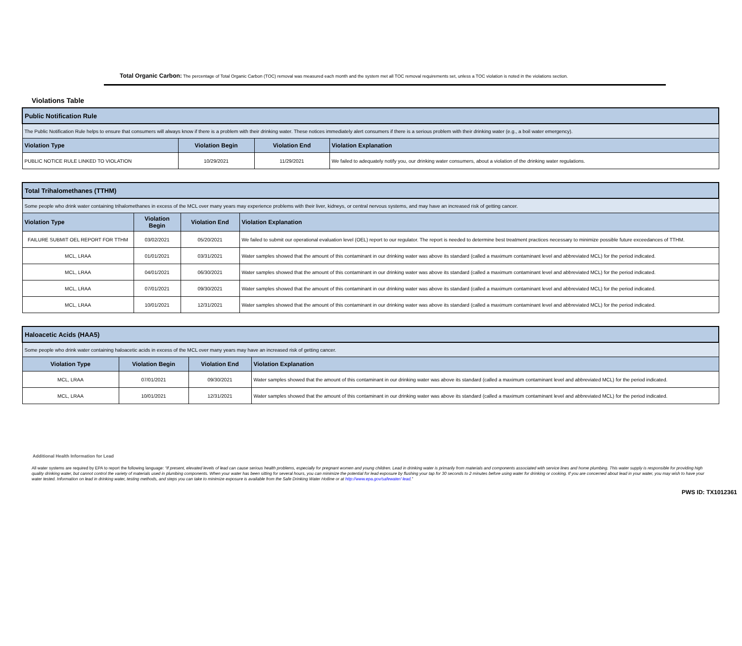Total Organic Carbon: The percentage of Total Organic Carbon (TOC) removal was measured each month and the system met all TOC removal requirements set, unless a TOC violation is noted in the violations section.
Violations Table
| Public Notification Rule | | | |
| The Public Notification Rule helps to ensure that consumers will always know if there is a problem with their drinking water. These notices immediately alert consumers if there is a serious problem with their drinking water (e.g., a boil water emergency). | | | |
| Violation Type | Violation Begin | Violation End | Violation Explanation |
| PUBLIC NOTICE RULE LINKED TO VIOLATION | 10/29/2021 | 11/29/2021 | We failed to adequately notify you, our drinking water consumers, about a violation of the drinking water regulations. |
| Total Trihalomethanes (TTHM) | | | |
| Some people who drink water containing trihalomethanes in excess of the MCL over many years may experience problems with their liver, kidneys, or central nervous systems, and may have an increased risk of getting cancer. | | | |
| Violation Type | Violation Begin | Violation End | Violation Explanation |
| FAILURE SUBMIT OEL REPORT FOR TTHM | 03/02/2021 | 05/20/2021 | We failed to submit our operational evaluation level (OEL) report to our regulator. The report is needed to determine best treatment practices necessary to minimize possible future exceedances of TTHM. |
| MCL, LRAA | 01/01/2021 | 03/31/2021 | Water samples showed that the amount of this contaminant in our drinking water was above its standard (called a maximum contaminant level and abbreviated MCL) for the period indicated. |
| MCL, LRAA | 04/01/2021 | 06/30/2021 | Water samples showed that the amount of this contaminant in our drinking water was above its standard (called a maximum contaminant level and abbreviated MCL) for the period indicated. |
| MCL, LRAA | 07/01/2021 | 09/30/2021 | Water samples showed that the amount of this contaminant in our drinking water was above its standard (called a maximum contaminant level and abbreviated MCL) for the period indicated. |
| MCL, LRAA | 10/01/2021 | 12/31/2021 | Water samples showed that the amount of this contaminant in our drinking water was above its standard (called a maximum contaminant level and abbreviated MCL) for the period indicated. |
| Haloacetic Acids (HAA5) | | | |
| Some people who drink water containing haloacetic acids in excess of the MCL over many years may have an increased risk of getting cancer. | | | |
| Violation Type | Violation Begin | Violation End | Violation Explanation |
| MCL, LRAA | 07/01/2021 | 09/30/2021 | Water samples showed that the amount of this contaminant in our drinking water was above its standard (called a maximum contaminant level and abbreviated MCL) for the period indicated. |
| MCL, LRAA | 10/01/2021 | 12/31/2021 | Water samples showed that the amount of this contaminant in our drinking water was above its standard (called a maximum contaminant level and abbreviated MCL) for the period indicated. |
Additional Health Information for Lead
All water systems are required by EPA to report the following language: “If present, elevated levels of lead can cause serious health problems, especially for pregnant women and young children. Lead in drinking water is primarily from materials and components associated with service lines and home plumbing. This water supply is responsible for providing high quality drinking water, but cannot control the variety of materials used in plumbing components. When your water has been sitting for several hours, you can minimize the potential for lead exposure by flushing your tap for 30 seconds to 2 minutes before using water for drinking or cooking. If you are concerned about lead in your water, you may wish to have your water tested. Information on lead in drinking water, testing methods, and steps you can take to minimize exposure is available from the Safe Drinking Water Hotline or at http://www.epa.gov/safewater/ lead.”
PWS ID: TX1012361